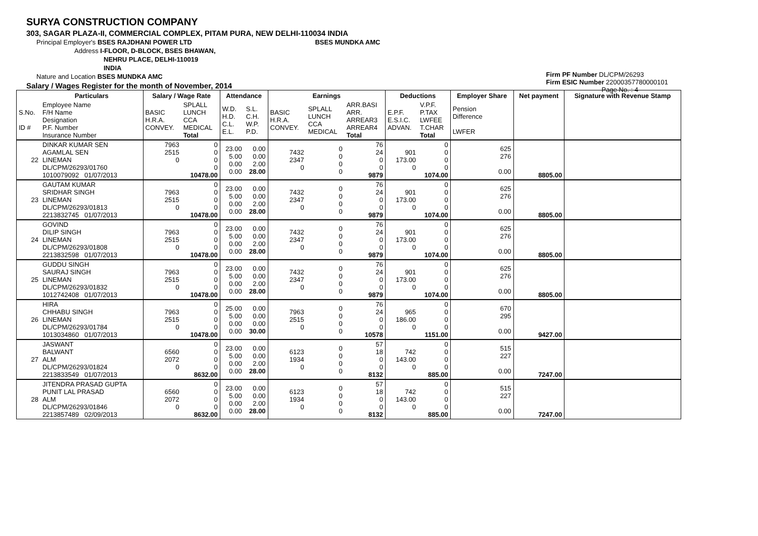SURYA CONSTRUCTION COMPANY
303, SAGAR PLAZA-II, COMMERCIAL COMPLEX, PITAM PURA, NEW DELHI-110034 INDIA
Principal Employer's BSES RAJDHANI POWER LTD BSES MUNDKA AMC
Address I-FLOOR, D-BLOCK, BSES BHAWAN,
NEHRU PLACE, DELHI-110019
INDIA
Nature and Location BSES MUNDKA AMC
Salary / Wages Register for the month of November, 2014
Firm PF Number DL/CPM/26293
Firm ESIC Number 22000357780000101
Page No. : 4
| | Particulars | Salary / Wage Rate | | Attendance | | Earnings | | | Deductions | | Employer Share | Net payment | Signature with Revenue Stamp |
| --- | --- | --- | --- | --- | --- | --- | --- | --- | --- | --- | --- | --- | --- |
| S.No. ID # | Employee Name F/H Name Designation P.F. Number Insurance Number | BASIC H.R.A. CONVEY. | SPLALL LUNCH CCA MEDICAL Total | W.D. H.D. C.L. E.L. | S.L. C.H. W.P. P.D. | BASIC H.R.A. CONVEY. | SPLALL LUNCH CCA MEDICAL | ARR.BASI ARR. ARREAR3 ARREAR4 Total | E.P.F. E.S.I.C. ADVAN. | V.P.F. P.TAX LWFEE T.CHAR Total | Pension Difference LWFER | | |
| 22 | DINKAR KUMAR SEN AGAMLAL SEN LINEMAN DL/CPM/26293/01760 1010079092 01/07/2013 | 7963 2515 0 | 0 0 0 0 10478.00 | 23.00 5.00 0.00 0.00 | 0.00 0.00 2.00 28.00 | 7432 2347 0 | 0 0 0 0 | 76 24 0 0 9879 | 901 173.00 0 | 0 0 0 0 1074.00 | 625 276 0.00 | 8805.00 | |
| 23 | GAUTAM KUMAR SRIDHAR SINGH LINEMAN DL/CPM/26293/01813 2213832745 01/07/2013 | 7963 2515 0 | 0 0 0 0 10478.00 | 23.00 5.00 0.00 0.00 | 0.00 0.00 2.00 28.00 | 7432 2347 0 | 0 0 0 0 | 76 24 0 0 9879 | 901 173.00 0 | 0 0 0 0 1074.00 | 625 276 0.00 | 8805.00 | |
| 24 | GOVIND DILIP SINGH LINEMAN DL/CPM/26293/01808 2213832598 01/07/2013 | 7963 2515 0 | 0 0 0 0 10478.00 | 23.00 5.00 0.00 0.00 | 0.00 0.00 2.00 28.00 | 7432 2347 0 | 0 0 0 0 | 76 24 0 0 9879 | 901 173.00 0 | 0 0 0 0 1074.00 | 625 276 0.00 | 8805.00 | |
| 25 | GUDDU SINGH SAURAJ SINGH LINEMAN DL/CPM/26293/01832 1012742408 01/07/2013 | 7963 2515 0 | 0 0 0 0 10478.00 | 23.00 5.00 0.00 0.00 | 0.00 0.00 2.00 28.00 | 7432 2347 0 | 0 0 0 0 | 76 24 0 0 9879 | 901 173.00 0 | 0 0 0 0 1074.00 | 625 276 0.00 | 8805.00 | |
| 26 | HIRA CHHABU SINGH LINEMAN DL/CPM/26293/01784 1013034860 01/07/2013 | 7963 2515 0 | 0 0 0 0 10478.00 | 25.00 5.00 0.00 0.00 | 0.00 0.00 0.00 30.00 | 7963 2515 0 | 0 0 0 0 | 76 24 0 0 10578 | 965 186.00 0 | 0 0 0 0 1151.00 | 670 295 0.00 | 9427.00 | |
| 27 | JASWANT BALWANT ALM DL/CPM/26293/01824 2213833549 01/07/2013 | 6560 2072 0 | 0 0 0 0 8632.00 | 23.00 5.00 0.00 0.00 | 0.00 0.00 2.00 28.00 | 6123 1934 0 | 0 0 0 0 | 57 18 0 0 8132 | 742 143.00 0 | 0 0 0 0 885.00 | 515 227 0.00 | 7247.00 | |
| 28 | JITENDRA PRASAD GUPTA PUNIT LAL PRASAD ALM DL/CPM/26293/01846 2213857489 02/09/2013 | 6560 2072 0 | 0 0 0 0 8632.00 | 23.00 5.00 0.00 0.00 | 0.00 0.00 2.00 28.00 | 6123 1934 0 | 0 0 0 0 | 57 18 0 0 8132 | 742 143.00 0 | 0 0 0 0 885.00 | 515 227 0.00 | 7247.00 | |